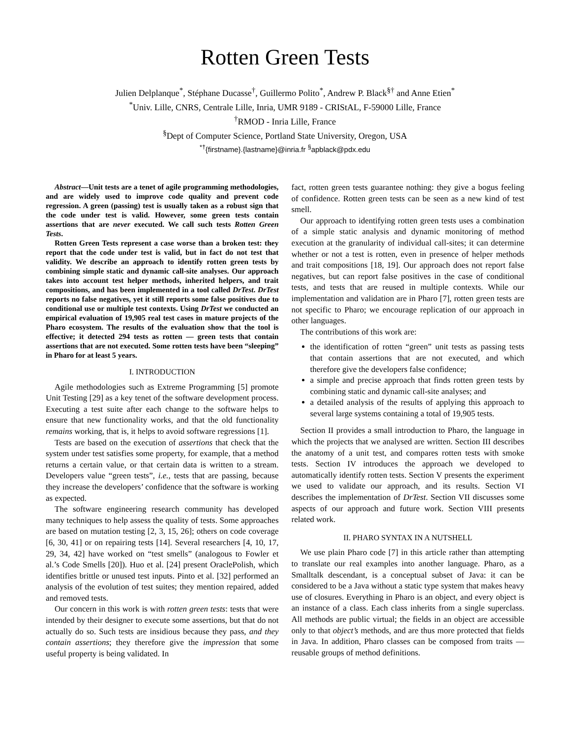Rotten Green Tests
Julien Delplanque<sup>*</sup>, Stéphane Ducasse<sup>†</sup>, Guillermo Polito<sup>*</sup>, Andrew P. Black<sup>§†</sup> and Anne Etien<sup>*</sup>
<sup>*</sup> Univ. Lille, CNRS, Centrale Lille, Inria, UMR 9189 - CRIStAL, F-59000 Lille, France
<sup>†</sup> RMOD - Inria Lille, France
<sup>§</sup> Dept of Computer Science, Portland State University, Oregon, USA
<sup>*†</sup>{firstname}.{lastname}@inria.fr <sup>§</sup>apblack@pdx.edu
Abstract—Unit tests are a tenet of agile programming methodologies, and are widely used to improve code quality and prevent code regression. A green (passing) test is usually taken as a robust sign that the code under test is valid. However, some green tests contain assertions that are never executed. We call such tests Rotten Green Tests.
Rotten Green Tests represent a case worse than a broken test: they report that the code under test is valid, but in fact do not test that validity. We describe an approach to identify rotten green tests by combining simple static and dynamic call-site analyses. Our approach takes into account test helper methods, inherited helpers, and trait compositions, and has been implemented in a tool called DrTest. DrTest reports no false negatives, yet it still reports some false positives due to conditional use or multiple test contexts. Using DrTest we conducted an empirical evaluation of 19,905 real test cases in mature projects of the Pharo ecosystem. The results of the evaluation show that the tool is effective; it detected 294 tests as rotten — green tests that contain assertions that are not executed. Some rotten tests have been “sleeping” in Pharo for at least 5 years.
I. INTRODUCTION
Agile methodologies such as Extreme Programming [5] promote Unit Testing [29] as a key tenet of the software development process. Executing a test suite after each change to the software helps to ensure that new functionality works, and that the old functionality remains working, that is, it helps to avoid software regressions [1].
Tests are based on the execution of assertions that check that the system under test satisfies some property, for example, that a method returns a certain value, or that certain data is written to a stream. Developers value “green tests”, i.e., tests that are passing, because they increase the developers’ confidence that the software is working as expected.
The software engineering research community has developed many techniques to help assess the quality of tests. Some approaches are based on mutation testing [2, 3, 15, 26]; others on code coverage [6, 30, 41] or on repairing tests [14]. Several researchers [4, 10, 17, 29, 34, 42] have worked on “test smells” (analogous to Fowler et al.’s Code Smells [20]). Huo et al. [24] present OraclePolish, which identifies brittle or unused test inputs. Pinto et al. [32] performed an analysis of the evolution of test suites; they mention repaired, added and removed tests.
Our concern in this work is with rotten green tests: tests that were intended by their designer to execute some assertions, but that do not actually do so. Such tests are insidious because they pass, and they contain assertions; they therefore give the impression that some useful property is being validated. In
fact, rotten green tests guarantee nothing: they give a bogus feeling of confidence. Rotten green tests can be seen as a new kind of test smell.
Our approach to identifying rotten green tests uses a combination of a simple static analysis and dynamic monitoring of method execution at the granularity of individual call-sites; it can determine whether or not a test is rotten, even in presence of helper methods and trait compositions [18, 19]. Our approach does not report false negatives, but can report false positives in the case of conditional tests, and tests that are reused in multiple contexts. While our implementation and validation are in Pharo [7], rotten green tests are not specific to Pharo; we encourage replication of our approach in other languages.
The contributions of this work are:
the identification of rotten “green” unit tests as passing tests that contain assertions that are not executed, and which therefore give the developers false confidence;
a simple and precise approach that finds rotten green tests by combining static and dynamic call-site analyses; and
a detailed analysis of the results of applying this approach to several large systems containing a total of 19,905 tests.
Section II provides a small introduction to Pharo, the language in which the projects that we analysed are written. Section III describes the anatomy of a unit test, and compares rotten tests with smoke tests. Section IV introduces the approach we developed to automatically identify rotten tests. Section V presents the experiment we used to validate our approach, and its results. Section VI describes the implementation of DrTest. Section VII discusses some aspects of our approach and future work. Section VIII presents related work.
II. PHARO SYNTAX IN A NUTSHELL
We use plain Pharo code [7] in this article rather than attempting to translate our real examples into another language. Pharo, as a Smalltalk descendant, is a conceptual subset of Java: it can be considered to be a Java without a static type system that makes heavy use of closures. Everything in Pharo is an object, and every object is an instance of a class. Each class inherits from a single superclass. All methods are public virtual; the fields in an object are accessible only to that object’s methods, and are thus more protected that fields in Java. In addition, Pharo classes can be composed from traits — reusable groups of method definitions.